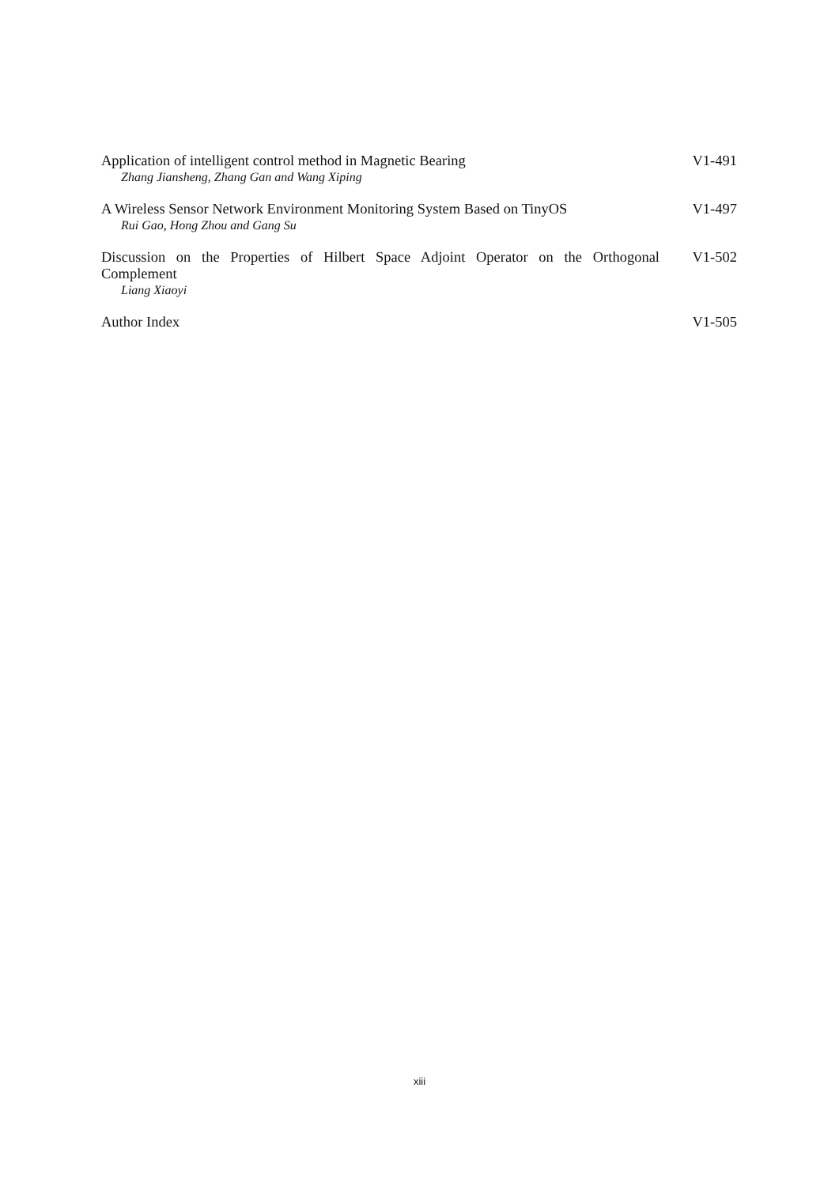Application of intelligent control method in Magnetic Bearing
Zhang Jiansheng, Zhang Gan and Wang Xiping
V1-491
A Wireless Sensor Network Environment Monitoring System Based on TinyOS
Rui Gao, Hong Zhou and Gang Su
V1-497
Discussion on the Properties of Hilbert Space Adjoint Operator on the Orthogonal Complement
Liang Xiaoyi
V1-502
Author Index V1-505
xiii